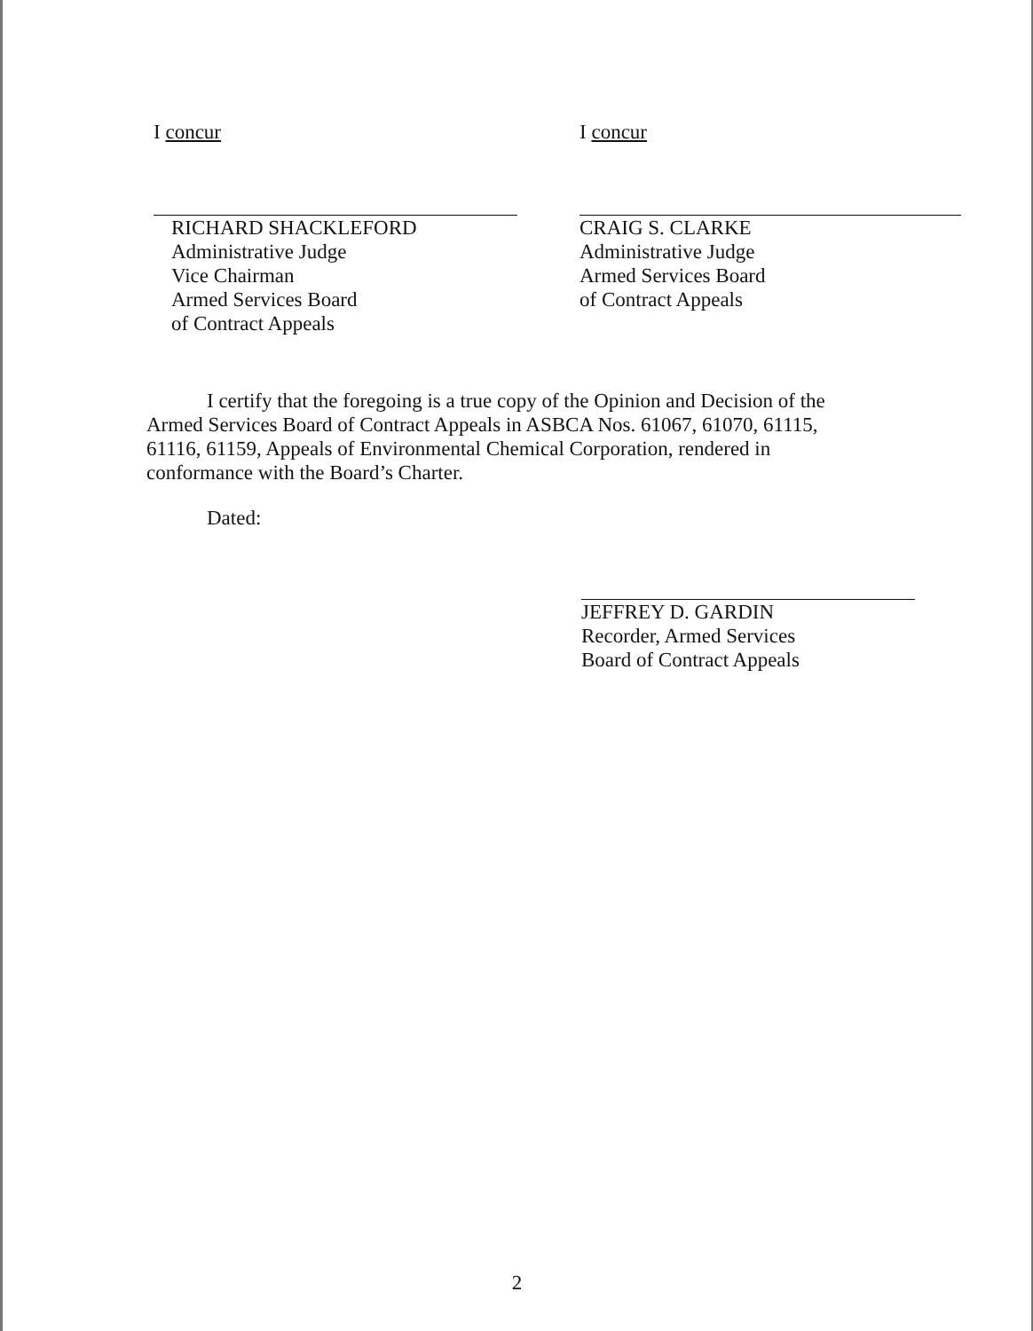I concur
RICHARD SHACKLEFORD
Administrative Judge
Vice Chairman
Armed Services Board
of Contract Appeals
I concur
CRAIG S. CLARKE
Administrative Judge
Armed Services Board
of Contract Appeals
I certify that the foregoing is a true copy of the Opinion and Decision of the Armed Services Board of Contract Appeals in ASBCA Nos. 61067, 61070, 61115, 61116, 61159, Appeals of Environmental Chemical Corporation, rendered in conformance with the Board’s Charter.
Dated:
JEFFREY D. GARDIN
Recorder, Armed Services
Board of Contract Appeals
2